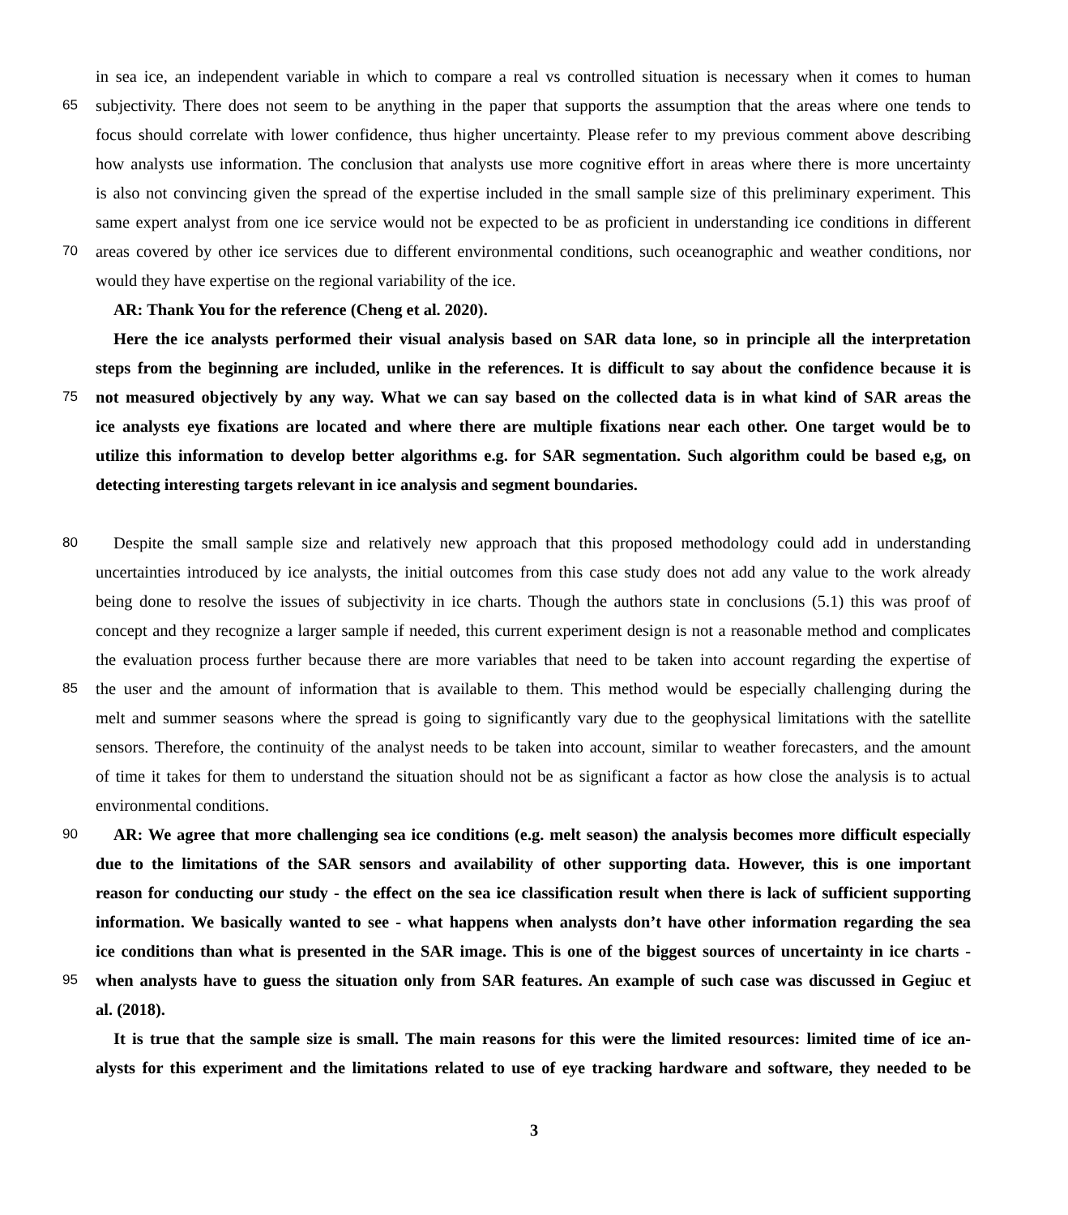in sea ice, an independent variable in which to compare a real vs controlled situation is necessary when it comes to human
65 subjectivity. There does not seem to be anything in the paper that supports the assumption that the areas where one tends to
focus should correlate with lower confidence, thus higher uncertainty. Please refer to my previous comment above describing
how analysts use information. The conclusion that analysts use more cognitive effort in areas where there is more uncertainty
is also not convincing given the spread of the expertise included in the small sample size of this preliminary experiment. This
same expert analyst from one ice service would not be expected to be as proficient in understanding ice conditions in different
70 areas covered by other ice services due to different environmental conditions, such oceanographic and weather conditions, nor
would they have expertise on the regional variability of the ice.
AR: Thank You for the reference (Cheng et al. 2020).
Here the ice analysts performed their visual analysis based on SAR data lone, so in principle all the interpretation
steps from the beginning are included, unlike in the references. It is difficult to say about the confidence because it is
75 not measured objectively by any way. What we can say based on the collected data is in what kind of SAR areas the
ice analysts eye fixations are located and where there are multiple fixations near each other. One target would be to
utilize this information to develop better algorithms e.g. for SAR segmentation. Such algorithm could be based e,g, on
detecting interesting targets relevant in ice analysis and segment boundaries.
80 Despite the small sample size and relatively new approach that this proposed methodology could add in understanding
uncertainties introduced by ice analysts, the initial outcomes from this case study does not add any value to the work already
being done to resolve the issues of subjectivity in ice charts. Though the authors state in conclusions (5.1) this was proof of
concept and they recognize a larger sample if needed, this current experiment design is not a reasonable method and complicates
the evaluation process further because there are more variables that need to be taken into account regarding the expertise of
85 the user and the amount of information that is available to them. This method would be especially challenging during the
melt and summer seasons where the spread is going to significantly vary due to the geophysical limitations with the satellite
sensors. Therefore, the continuity of the analyst needs to be taken into account, similar to weather forecasters, and the amount
of time it takes for them to understand the situation should not be as significant a factor as how close the analysis is to actual
environmental conditions.
90 AR: We agree that more challenging sea ice conditions (e.g. melt season) the analysis becomes more difficult especially
due to the limitations of the SAR sensors and availability of other supporting data. However, this is one important
reason for conducting our study - the effect on the sea ice classification result when there is lack of sufficient supporting
information. We basically wanted to see - what happens when analysts don’t have other information regarding the sea
ice conditions than what is presented in the SAR image. This is one of the biggest sources of uncertainty in ice charts -
95 when analysts have to guess the situation only from SAR features. An example of such case was discussed in Gegiuc et
al. (2018).
It is true that the sample size is small. The main reasons for this were the limited resources: limited time of ice an-
alysts for this experiment and the limitations related to use of eye tracking hardware and software, they needed to be
3